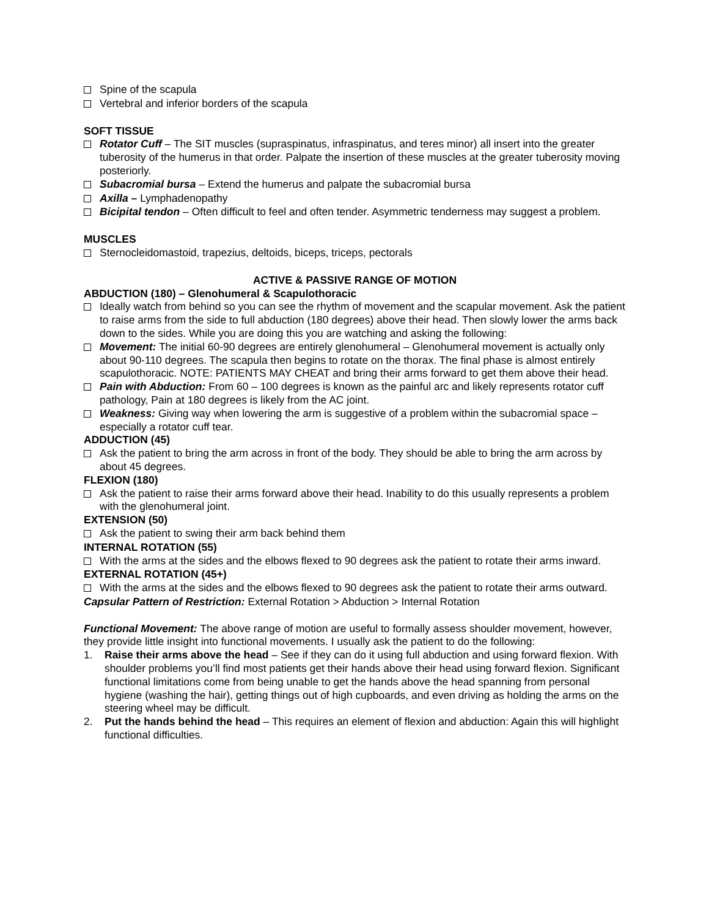Spine of the scapula
Vertebral and inferior borders of the scapula
SOFT TISSUE
Rotator Cuff – The SIT muscles (supraspinatus, infraspinatus, and teres minor) all insert into the greater tuberosity of the humerus in that order. Palpate the insertion of these muscles at the greater tuberosity moving posteriorly.
Subacromial bursa – Extend the humerus and palpate the subacromial bursa
Axilla – Lymphadenopathy
Bicipital tendon – Often difficult to feel and often tender. Asymmetric tenderness may suggest a problem.
MUSCLES
Sternocleidomastoid, trapezius, deltoids, biceps, triceps, pectorals
ACTIVE & PASSIVE RANGE OF MOTION
ABDUCTION (180) – Glenohumeral & Scapulothoracic
Ideally watch from behind so you can see the rhythm of movement and the scapular movement. Ask the patient to raise arms from the side to full abduction (180 degrees) above their head. Then slowly lower the arms back down to the sides. While you are doing this you are watching and asking the following:
Movement: The initial 60-90 degrees are entirely glenohumeral – Glenohumeral movement is actually only about 90-110 degrees. The scapula then begins to rotate on the thorax. The final phase is almost entirely scapulothoracic. NOTE: PATIENTS MAY CHEAT and bring their arms forward to get them above their head.
Pain with Abduction: From 60 – 100 degrees is known as the painful arc and likely represents rotator cuff pathology, Pain at 180 degrees is likely from the AC joint.
Weakness: Giving way when lowering the arm is suggestive of a problem within the subacromial space – especially a rotator cuff tear.
ADDUCTION (45)
Ask the patient to bring the arm across in front of the body. They should be able to bring the arm across by about 45 degrees.
FLEXION (180)
Ask the patient to raise their arms forward above their head. Inability to do this usually represents a problem with the glenohumeral joint.
EXTENSION (50)
Ask the patient to swing their arm back behind them
INTERNAL ROTATION (55)
With the arms at the sides and the elbows flexed to 90 degrees ask the patient to rotate their arms inward.
EXTERNAL ROTATION (45+)
With the arms at the sides and the elbows flexed to 90 degrees ask the patient to rotate their arms outward.
Capsular Pattern of Restriction: External Rotation > Abduction > Internal Rotation
Functional Movement: The above range of motion are useful to formally assess shoulder movement, however, they provide little insight into functional movements. I usually ask the patient to do the following:
1. Raise their arms above the head – See if they can do it using full abduction and using forward flexion. With shoulder problems you’ll find most patients get their hands above their head using forward flexion. Significant functional limitations come from being unable to get the hands above the head spanning from personal hygiene (washing the hair), getting things out of high cupboards, and even driving as holding the arms on the steering wheel may be difficult.
2. Put the hands behind the head – This requires an element of flexion and abduction: Again this will highlight functional difficulties.